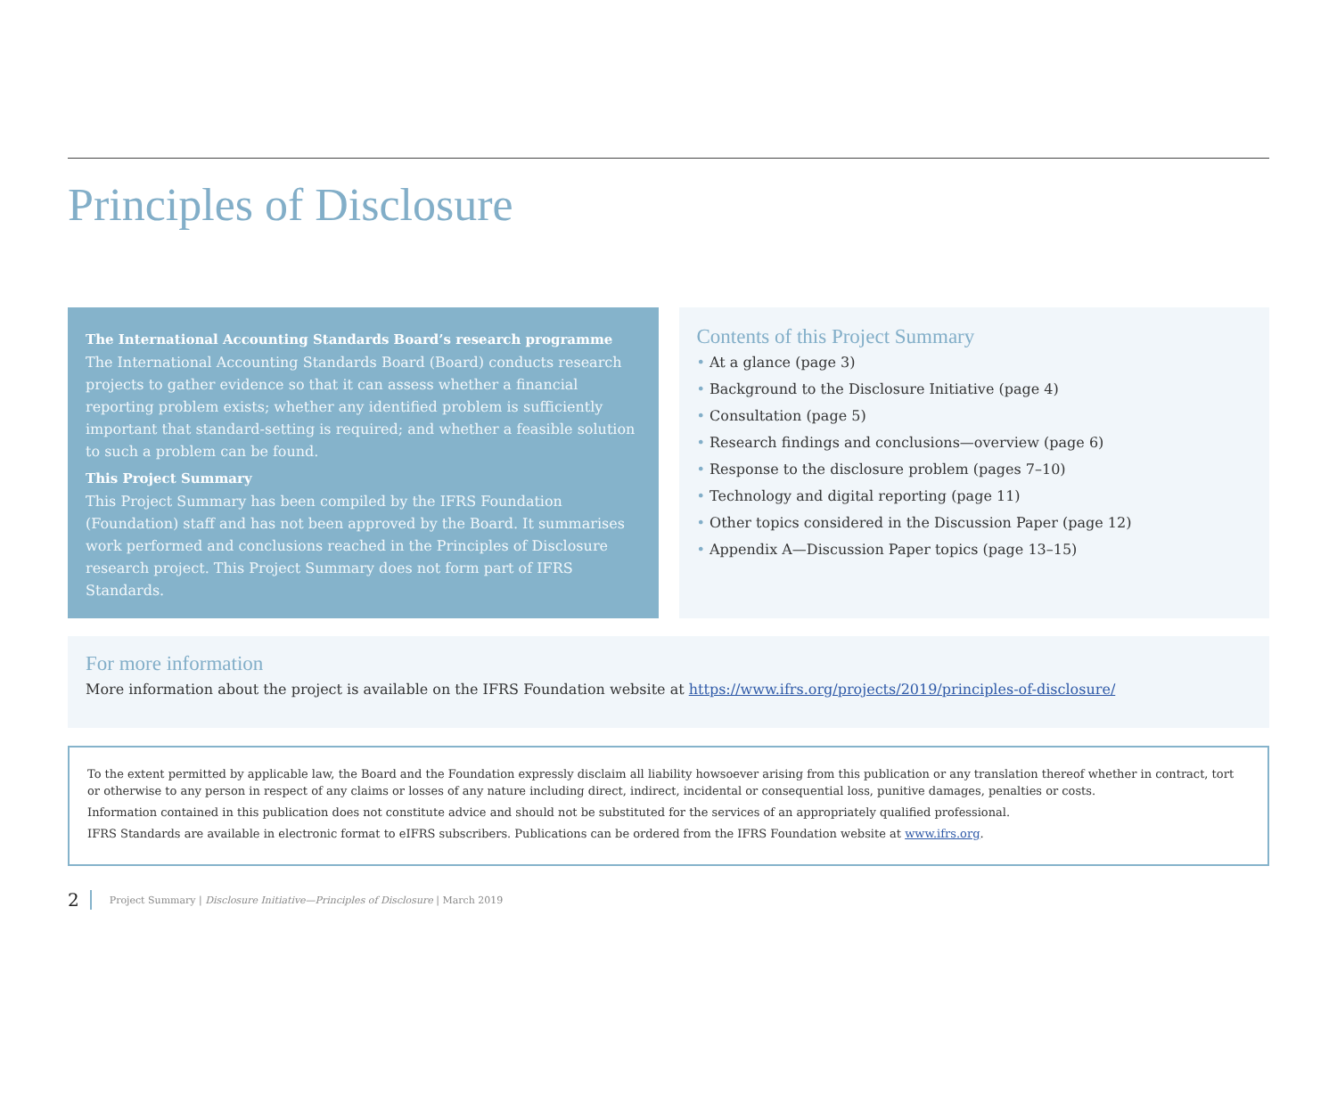Principles of Disclosure
The International Accounting Standards Board’s research programme
The International Accounting Standards Board (Board) conducts research projects to gather evidence so that it can assess whether a financial reporting problem exists; whether any identified problem is sufficiently important that standard-setting is required; and whether a feasible solution to such a problem can be found.
This Project Summary
This Project Summary has been compiled by the IFRS Foundation (Foundation) staff and has not been approved by the Board. It summarises work performed and conclusions reached in the Principles of Disclosure research project. This Project Summary does not form part of IFRS Standards.
Contents of this Project Summary
• At a glance (page 3)
• Background to the Disclosure Initiative (page 4)
• Consultation (page 5)
• Research findings and conclusions—overview (page 6)
• Response to the disclosure problem (pages 7–10)
• Technology and digital reporting (page 11)
• Other topics considered in the Discussion Paper (page 12)
• Appendix A—Discussion Paper topics (page 13–15)
For more information
More information about the project is available on the IFRS Foundation website at https://www.ifrs.org/projects/2019/principles-of-disclosure/
To the extent permitted by applicable law, the Board and the Foundation expressly disclaim all liability howsoever arising from this publication or any translation thereof whether in contract, tort or otherwise to any person in respect of any claims or losses of any nature including direct, indirect, incidental or consequential loss, punitive damages, penalties or costs.
Information contained in this publication does not constitute advice and should not be substituted for the services of an appropriately qualified professional.
IFRS Standards are available in electronic format to eIFRS subscribers. Publications can be ordered from the IFRS Foundation website at www.ifrs.org.
2 Project Summary | Disclosure Initiative—Principles of Disclosure | March 2019